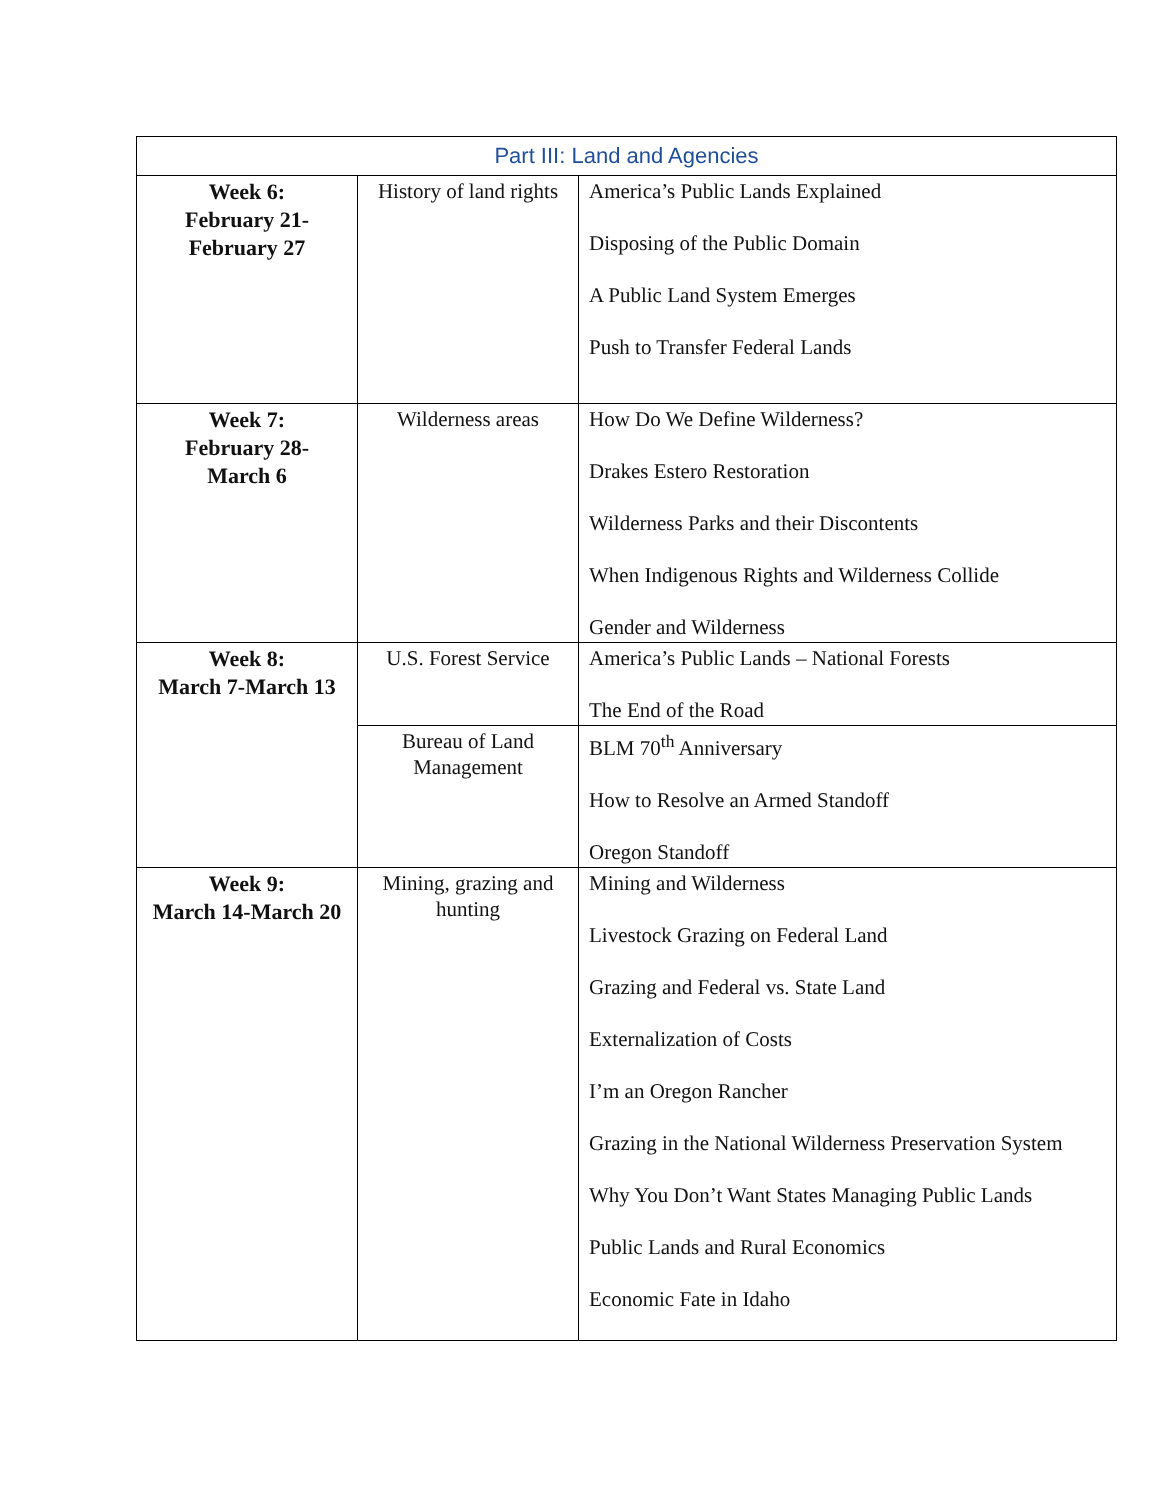| Part III: Land and Agencies | | |
| --- | --- | --- |
| Week 6: February 21- February 27 | History of land rights | America’s Public Lands Explained Disposing of the Public Domain A Public Land System Emerges Push to Transfer Federal Lands |
| Week 7: February 28- March 6 | Wilderness areas | How Do We Define Wilderness? Drakes Estero Restoration Wilderness Parks and their Discontents When Indigenous Rights and Wilderness Collide Gender and Wilderness |
| Week 8: March 7-March 13 | U.S. Forest Service | America’s Public Lands – National Forests The End of the Road |
| | Bureau of Land Management | BLM 70<sup>th</sup> Anniversary How to Resolve an Armed Standoff Oregon Standoff |
| Week 9: March 14-March 20 | Mining, grazing and hunting | Mining and Wilderness Livestock Grazing on Federal Land Grazing and Federal vs. State Land Externalization of Costs I’m an Oregon Rancher Grazing in the National Wilderness Preservation System Why You Don’t Want States Managing Public Lands Public Lands and Rural Economics Economic Fate in Idaho |